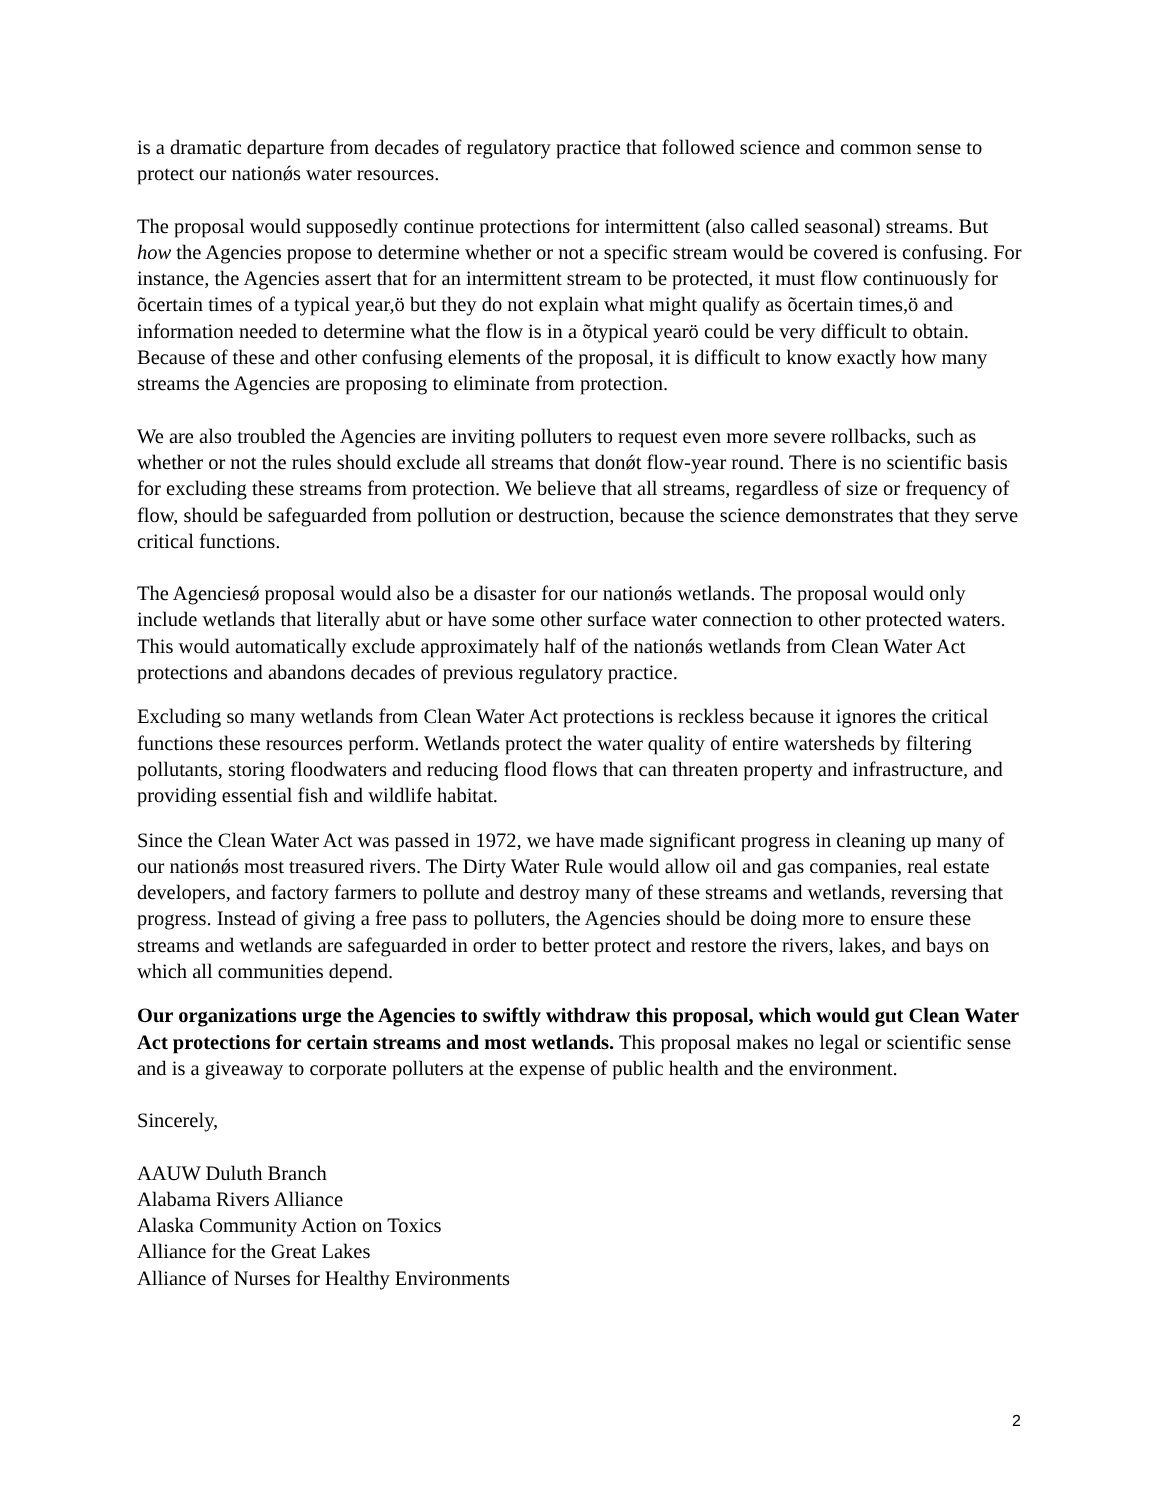is a dramatic departure from decades of regulatory practice that followed science and common sense to protect our nationǿs water resources.
The proposal would supposedly continue protections for intermittent (also called seasonal) streams. But how the Agencies propose to determine whether or not a specific stream would be covered is confusing. For instance, the Agencies assert that for an intermittent stream to be protected, it must flow continuously for õcertain times of a typical year,ö but they do not explain what might qualify as õcertain times,ö and information needed to determine what the flow is in a õtypical yearö could be very difficult to obtain. Because of these and other confusing elements of the proposal, it is difficult to know exactly how many streams the Agencies are proposing to eliminate from protection.
We are also troubled the Agencies are inviting polluters to request even more severe rollbacks, such as whether or not the rules should exclude all streams that donǿt flow-year round. There is no scientific basis for excluding these streams from protection. We believe that all streams, regardless of size or frequency of flow, should be safeguarded from pollution or destruction, because the science demonstrates that they serve critical functions.
The Agenciesǿ proposal would also be a disaster for our nationǿs wetlands. The proposal would only include wetlands that literally abut or have some other surface water connection to other protected waters. This would automatically exclude approximately half of the nationǿs wetlands from Clean Water Act protections and abandons decades of previous regulatory practice.
Excluding so many wetlands from Clean Water Act protections is reckless because it ignores the critical functions these resources perform. Wetlands protect the water quality of entire watersheds by filtering pollutants, storing floodwaters and reducing flood flows that can threaten property and infrastructure, and providing essential fish and wildlife habitat.
Since the Clean Water Act was passed in 1972, we have made significant progress in cleaning up many of our nationǿs most treasured rivers. The Dirty Water Rule would allow oil and gas companies, real estate developers, and factory farmers to pollute and destroy many of these streams and wetlands, reversing that progress. Instead of giving a free pass to polluters, the Agencies should be doing more to ensure these streams and wetlands are safeguarded in order to better protect and restore the rivers, lakes, and bays on which all communities depend.
Our organizations urge the Agencies to swiftly withdraw this proposal, which would gut Clean Water Act protections for certain streams and most wetlands. This proposal makes no legal or scientific sense and is a giveaway to corporate polluters at the expense of public health and the environment.
Sincerely,
AAUW Duluth Branch
Alabama Rivers Alliance
Alaska Community Action on Toxics
Alliance for the Great Lakes
Alliance of Nurses for Healthy Environments
2